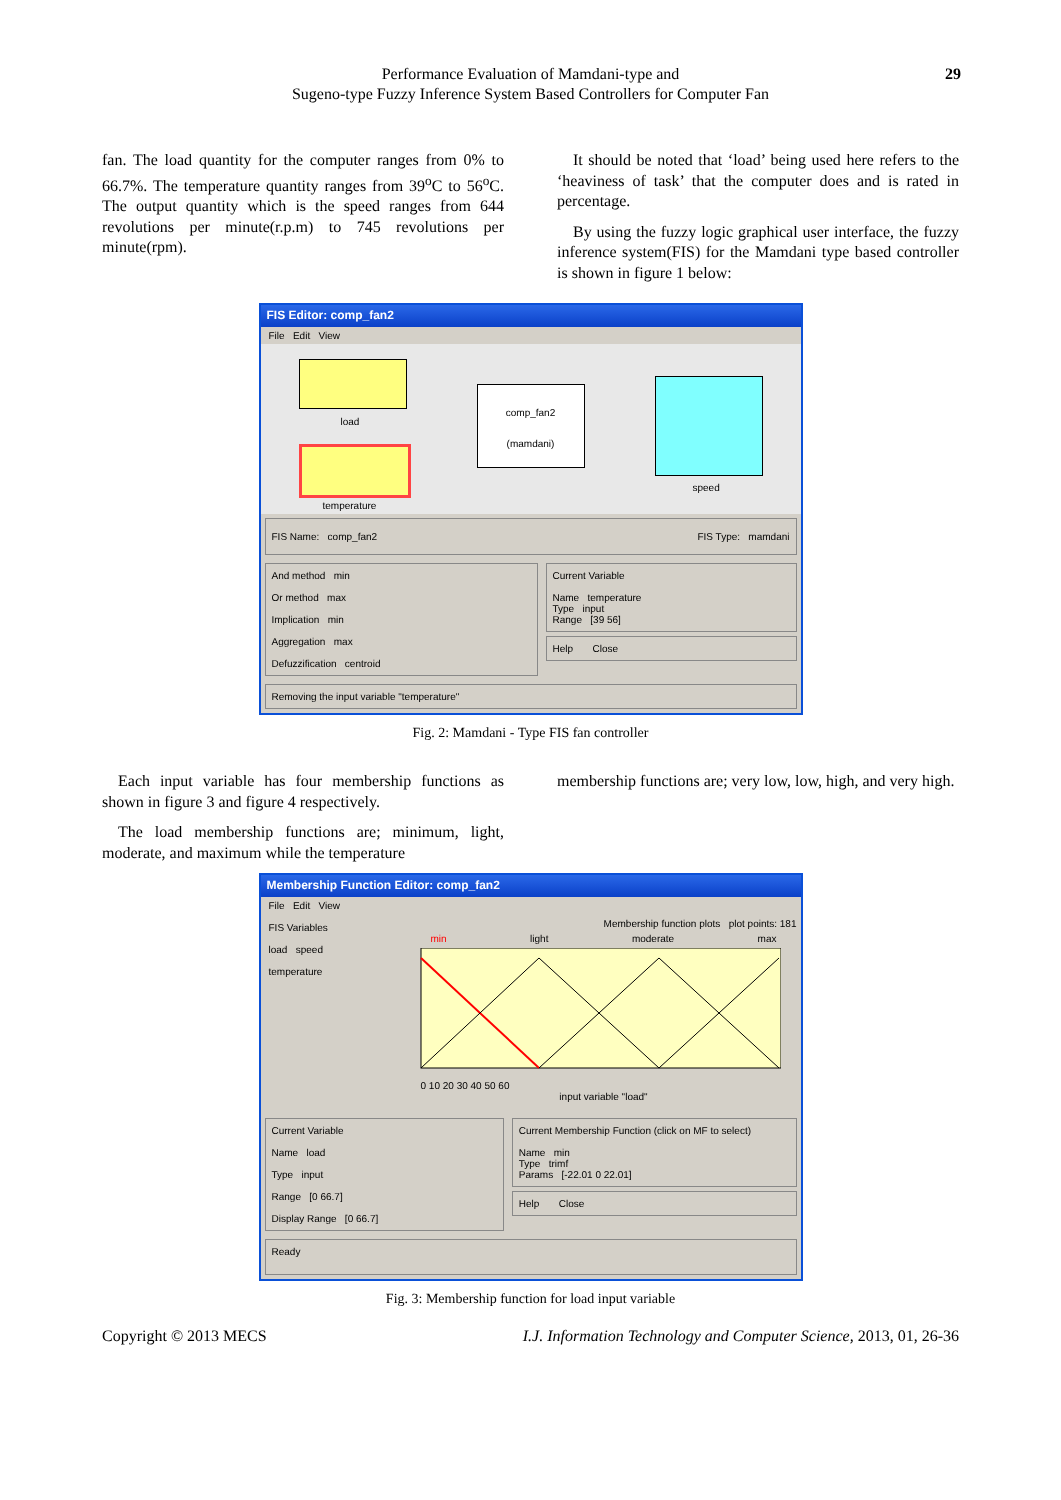Performance Evaluation of Mamdani-type and
Sugeno-type Fuzzy Inference System Based Controllers for Computer Fan
29
fan. The load quantity for the computer ranges from 0% to 66.7%. The temperature quantity ranges from 39<sup>o</sup>C to 56<sup>o</sup>C. The output quantity which is the speed ranges from 644 revolutions per minute(r.p.m) to 745 revolutions per minute(rpm).
It should be noted that ‘load’ being used here refers to the ‘heaviness of task’ that the computer does and is rated in percentage.
By using the fuzzy logic graphical user interface, the fuzzy inference system(FIS) for the Mamdani type based controller is shown in figure 1 below:
FIS Editor: comp_fan2
File Edit View
load
temperature
comp_fan2
(mamdani)
speed
FIS Name: comp_fan2 FIS Type: mamdani
And method min
Or method max
Implication min
Aggregation max
Defuzzification centroid
Current Variable
Name temperature
Type input
Range [39 56]
Help Close
Removing the input variable "temperature"
Fig. 2: Mamdani - Type FIS fan controller
Each input variable has four membership functions as shown in figure 3 and figure 4 respectively.
The load membership functions are; minimum, light, moderate, and maximum while the temperature
membership functions are; very low, low, high, and very high.
Membership Function Editor: comp_fan2
File Edit View
FIS Variables
load speed
temperature
Membership function plots plot points: 181
min light moderate max
0 10 20 30 40 50 60
input variable "load"
Current Variable
Name load
Type input
Range [0 66.7]
Display Range [0 66.7]
Current Membership Function (click on MF to select)
Name min
Type trimf
Params [-22.01 0 22.01]
Help Close
Ready
Fig. 3: Membership function for load input variable
Copyright © 2013 MECS I.J. Information Technology and Computer Science, 2013, 01, 26-36